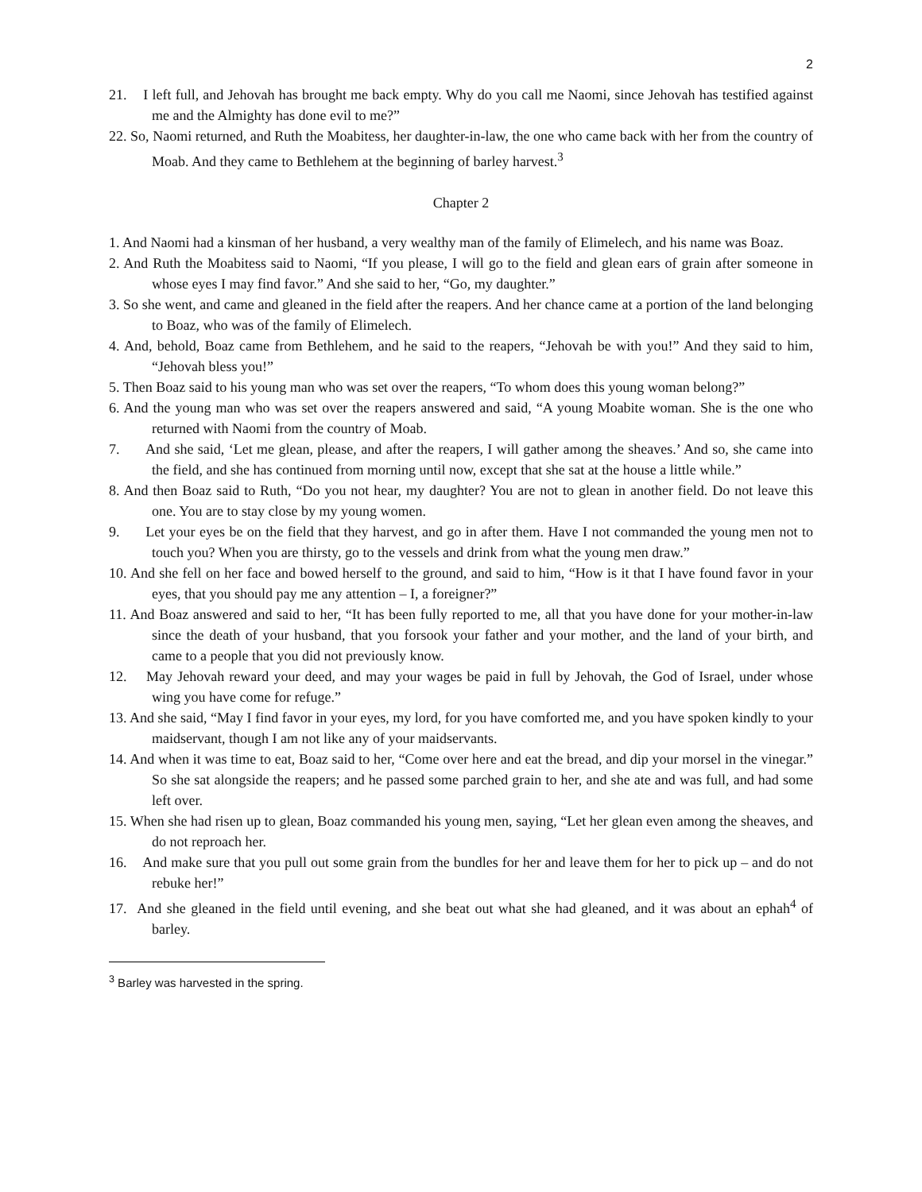2
21. I left full, and Jehovah has brought me back empty. Why do you call me Naomi, since Jehovah has testified against me and the Almighty has done evil to me?”
22. So, Naomi returned, and Ruth the Moabitess, her daughter-in-law, the one who came back with her from the country of Moab. And they came to Bethlehem at the beginning of barley harvest.<sup>3</sup>
Chapter 2
1. And Naomi had a kinsman of her husband, a very wealthy man of the family of Elimelech, and his name was Boaz.
2. And Ruth the Moabitess said to Naomi, “If you please, I will go to the field and glean ears of grain after someone in whose eyes I may find favor.” And she said to her, “Go, my daughter.”
3. So she went, and came and gleaned in the field after the reapers. And her chance came at a portion of the land belonging to Boaz, who was of the family of Elimelech.
4. And, behold, Boaz came from Bethlehem, and he said to the reapers, “Jehovah be with you!” And they said to him, “Jehovah bless you!”
5. Then Boaz said to his young man who was set over the reapers, “To whom does this young woman belong?”
6. And the young man who was set over the reapers answered and said, “A young Moabite woman. She is the one who returned with Naomi from the country of Moab.
7. And she said, ‘Let me glean, please, and after the reapers, I will gather among the sheaves.’ And so, she came into the field, and she has continued from morning until now, except that she sat at the house a little while.”
8. And then Boaz said to Ruth, “Do you not hear, my daughter? You are not to glean in another field. Do not leave this one. You are to stay close by my young women.
9. Let your eyes be on the field that they harvest, and go in after them. Have I not commanded the young men not to touch you? When you are thirsty, go to the vessels and drink from what the young men draw.”
10. And she fell on her face and bowed herself to the ground, and said to him, “How is it that I have found favor in your eyes, that you should pay me any attention – I, a foreigner?”
11. And Boaz answered and said to her, “It has been fully reported to me, all that you have done for your mother-in-law since the death of your husband, that you forsook your father and your mother, and the land of your birth, and came to a people that you did not previously know.
12. May Jehovah reward your deed, and may your wages be paid in full by Jehovah, the God of Israel, under whose wing you have come for refuge.”
13. And she said, “May I find favor in your eyes, my lord, for you have comforted me, and you have spoken kindly to your maidservant, though I am not like any of your maidservants.
14. And when it was time to eat, Boaz said to her, “Come over here and eat the bread, and dip your morsel in the vinegar.” So she sat alongside the reapers; and he passed some parched grain to her, and she ate and was full, and had some left over.
15. When she had risen up to glean, Boaz commanded his young men, saying, “Let her glean even among the sheaves, and do not reproach her.
16. And make sure that you pull out some grain from the bundles for her and leave them for her to pick up – and do not rebuke her!”
17. And she gleaned in the field until evening, and she beat out what she had gleaned, and it was about an ephah<sup>4</sup> of barley.
<sup>3</sup> Barley was harvested in the spring.